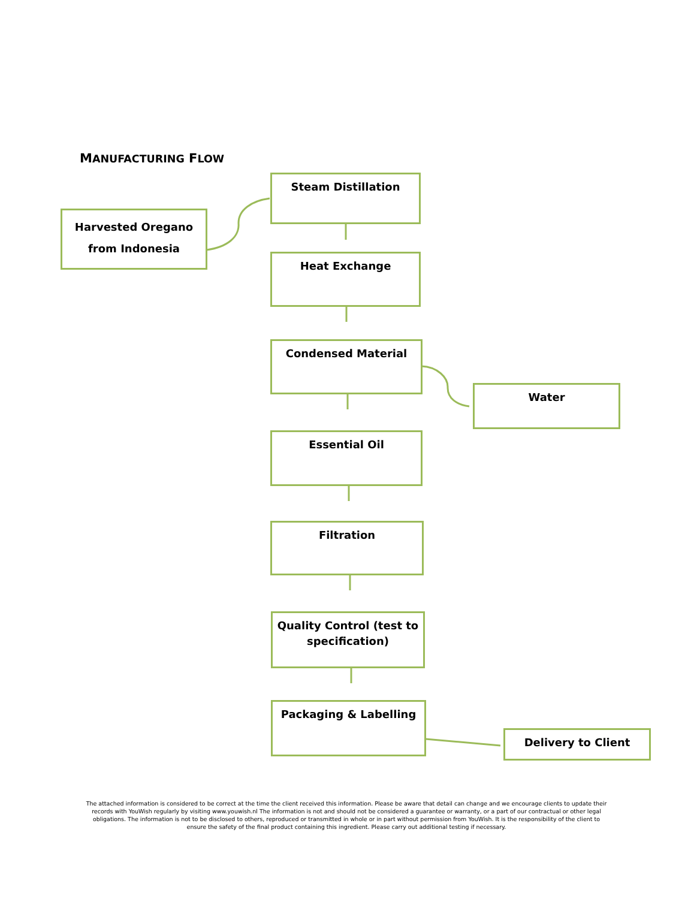MANUFACTURING FLOW
Harvested Oregano
from Indonesia
Steam Distillation
Heat Exchange
Condensed Material
Water
Essential Oil
Filtration
Quality Control (test to specification)
Packaging & Labelling
Delivery to Client
The attached information is considered to be correct at the time the client received this information. Please be aware that detail can change and we encourage clients to update their records with YouWish regularly by visiting www.youwish.nl The information is not and should not be considered a guarantee or warranty, or a part of our contractual or other legal obligations. The information is not to be disclosed to others, reproduced or transmitted in whole or in part without permission from YouWish. It is the responsibility of the client to ensure the safety of the final product containing this ingredient. Please carry out additional testing if necessary.